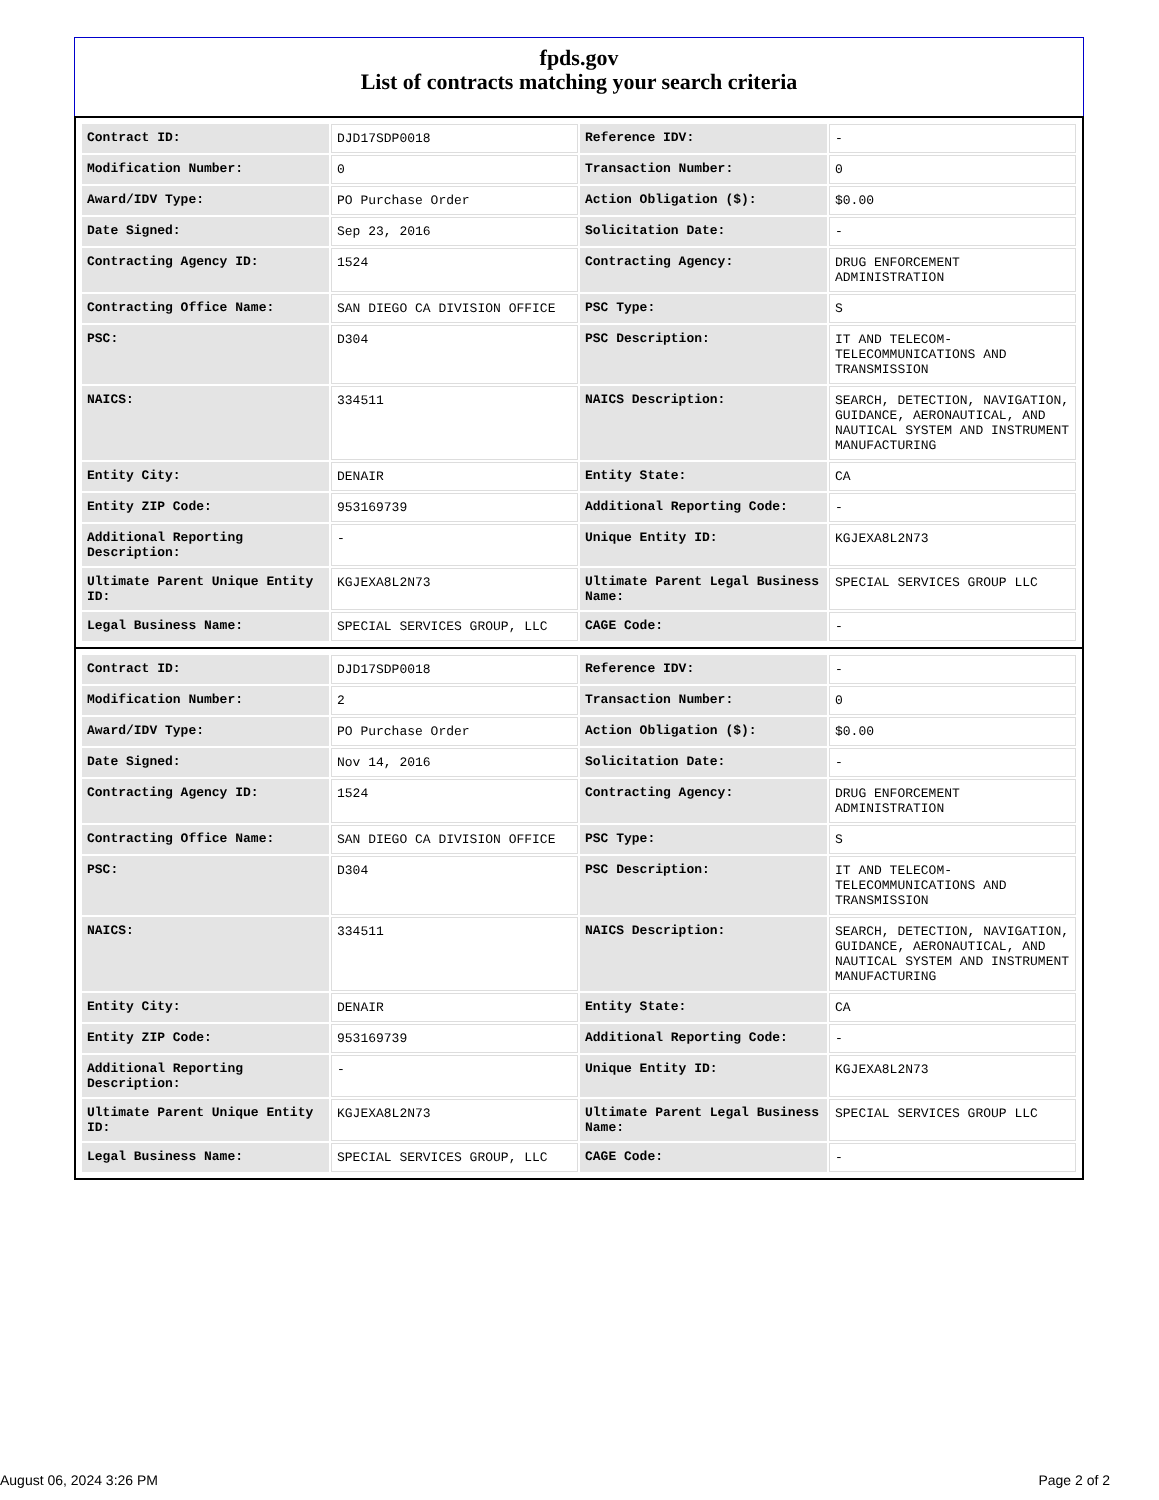fpds.gov
List of contracts matching your search criteria
| Contract ID: | DJD17SDP0018 | Reference IDV: | - |
| Modification Number: | 0 | Transaction Number: | 0 |
| Award/IDV Type: | PO Purchase Order | Action Obligation ($): | $0.00 |
| Date Signed: | Sep 23, 2016 | Solicitation Date: | - |
| Contracting Agency ID: | 1524 | Contracting Agency: | DRUG ENFORCEMENT ADMINISTRATION |
| Contracting Office Name: | SAN DIEGO CA DIVISION OFFICE | PSC Type: | S |
| PSC: | D304 | PSC Description: | IT AND TELECOM-TELECOMMUNICATIONS AND TRANSMISSION |
| NAICS: | 334511 | NAICS Description: | SEARCH, DETECTION, NAVIGATION, GUIDANCE, AERONAUTICAL, AND NAUTICAL SYSTEM AND INSTRUMENT MANUFACTURING |
| Entity City: | DENAIR | Entity State: | CA |
| Entity ZIP Code: | 953169739 | Additional Reporting Code: | - |
| Additional Reporting Description: | - | Unique Entity ID: | KGJEXA8L2N73 |
| Ultimate Parent Unique Entity ID: | KGJEXA8L2N73 | Ultimate Parent Legal Business Name: | SPECIAL SERVICES GROUP LLC |
| Legal Business Name: | SPECIAL SERVICES GROUP, LLC | CAGE Code: | - |
| Contract ID: | DJD17SDP0018 | Reference IDV: | - |
| Modification Number: | 2 | Transaction Number: | 0 |
| Award/IDV Type: | PO Purchase Order | Action Obligation ($): | $0.00 |
| Date Signed: | Nov 14, 2016 | Solicitation Date: | - |
| Contracting Agency ID: | 1524 | Contracting Agency: | DRUG ENFORCEMENT ADMINISTRATION |
| Contracting Office Name: | SAN DIEGO CA DIVISION OFFICE | PSC Type: | S |
| PSC: | D304 | PSC Description: | IT AND TELECOM-TELECOMMUNICATIONS AND TRANSMISSION |
| NAICS: | 334511 | NAICS Description: | SEARCH, DETECTION, NAVIGATION, GUIDANCE, AERONAUTICAL, AND NAUTICAL SYSTEM AND INSTRUMENT MANUFACTURING |
| Entity City: | DENAIR | Entity State: | CA |
| Entity ZIP Code: | 953169739 | Additional Reporting Code: | - |
| Additional Reporting Description: | - | Unique Entity ID: | KGJEXA8L2N73 |
| Ultimate Parent Unique Entity ID: | KGJEXA8L2N73 | Ultimate Parent Legal Business Name: | SPECIAL SERVICES GROUP LLC |
| Legal Business Name: | SPECIAL SERVICES GROUP, LLC | CAGE Code: | - |
August 06, 2024 3:26 PM Page 2 of 2